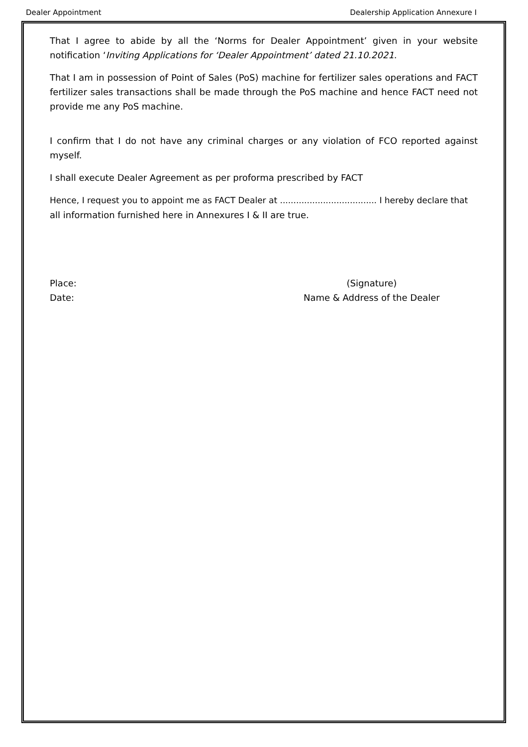Dealer Appointment Dealership Application Annexure I
That I agree to abide by all the ‘Norms for Dealer Appointment’ given in your website notification ‘Inviting Applications for ‘Dealer Appointment’ dated 21.10.2021.
That I am in possession of Point of Sales (PoS) machine for fertilizer sales operations and FACT fertilizer sales transactions shall be made through the PoS machine and hence FACT need not provide me any PoS machine.
I confirm that I do not have any criminal charges or any violation of FCO reported against myself.
I shall execute Dealer Agreement as per proforma prescribed by FACT
Hence, I request you to appoint me as FACT Dealer at .................................... I hereby declare that
all information furnished here in Annexures I & II are true.
Place:
Date:
(Signature)
Name & Address of the Dealer